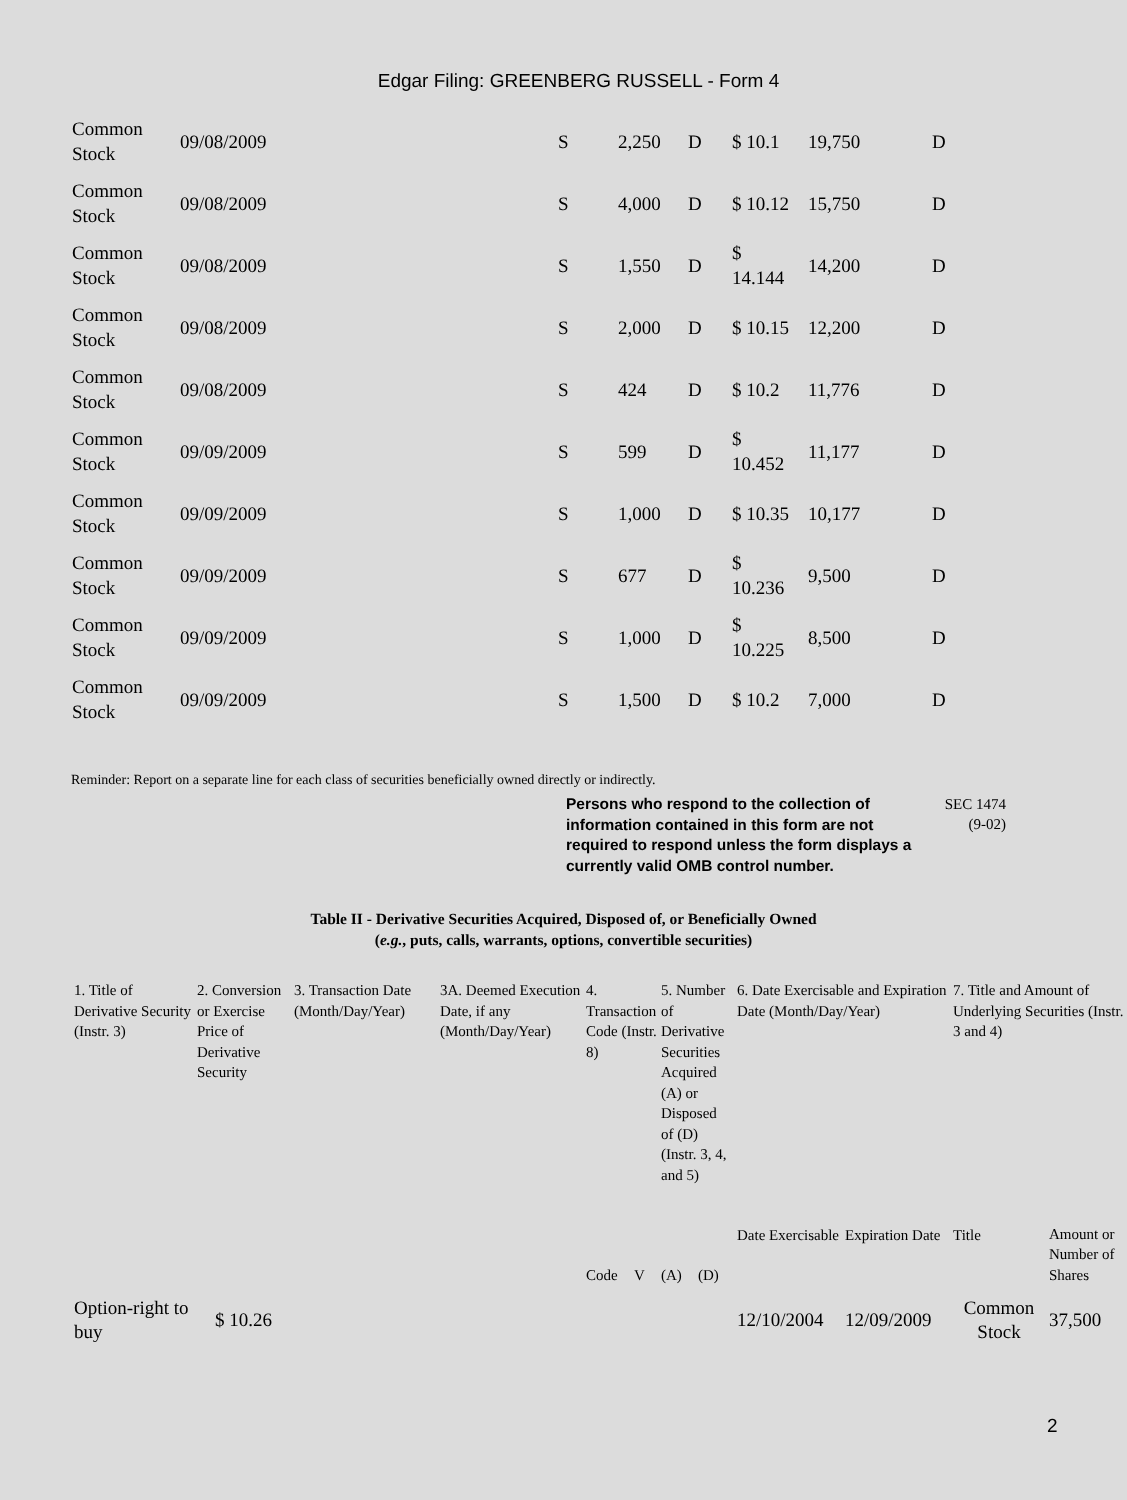Edgar Filing: GREENBERG RUSSELL - Form 4
| Common Stock | 09/08/2009 | S | 2,250 | D | $ 10.1 | 19,750 | D |
| Common Stock | 09/08/2009 | S | 4,000 | D | $ 10.12 | 15,750 | D |
| Common Stock | 09/08/2009 | S | 1,550 | D | $ 14.144 | 14,200 | D |
| Common Stock | 09/08/2009 | S | 2,000 | D | $ 10.15 | 12,200 | D |
| Common Stock | 09/08/2009 | S | 424 | D | $ 10.2 | 11,776 | D |
| Common Stock | 09/09/2009 | S | 599 | D | $ 10.452 | 11,177 | D |
| Common Stock | 09/09/2009 | S | 1,000 | D | $ 10.35 | 10,177 | D |
| Common Stock | 09/09/2009 | S | 677 | D | $ 10.236 | 9,500 | D |
| Common Stock | 09/09/2009 | S | 1,000 | D | $ 10.225 | 8,500 | D |
| Common Stock | 09/09/2009 | S | 1,500 | D | $ 10.2 | 7,000 | D |
Reminder: Report on a separate line for each class of securities beneficially owned directly or indirectly.
Persons who respond to the collection of information contained in this form are not required to respond unless the form displays a currently valid OMB control number.
SEC 1474
(9-02)
Table II - Derivative Securities Acquired, Disposed of, or Beneficially Owned
(e.g., puts, calls, warrants, options, convertible securities)
| 1. Title of Derivative Security (Instr. 3) | 2. Conversion or Exercise Price of Derivative Security | 3. Transaction Date (Month/Day/Year) | 3A. Deemed Execution Date, if any (Month/Day/Year) | 4. Transaction Code (Instr. 8) | | 5. Number of Derivative Securities Acquired (A) or Disposed of (D) (Instr. 3, 4, and 5) | | 6. Date Exercisable and Expiration Date (Month/Day/Year) | | 7. Title and Amount of Underlying Securities (Instr. 3 and 4) | |
| --- | --- | --- | --- | --- | --- | --- | --- | --- | --- | --- | --- |
| | | | | Code | V | (A) | (D) | Date Exercisable | Expiration Date | Title | Amount or Number of Shares |
| Option-right to buy | $ 10.26 | | | | | | | 12/10/2004 | 12/09/2009 | Common Stock | 37,500 |
2